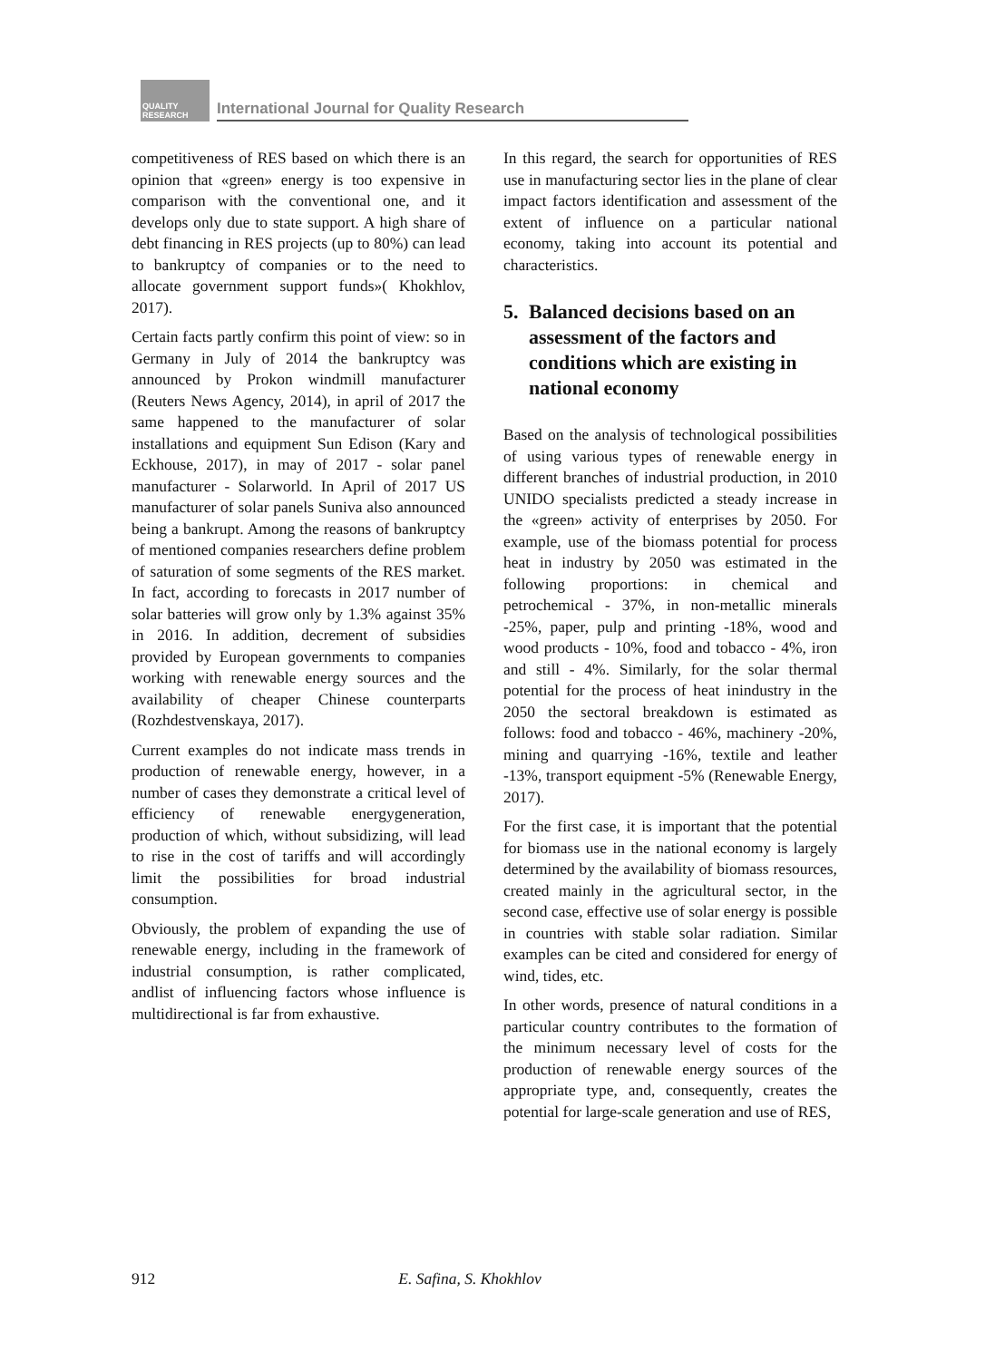QUALITY RESEARCH
International Journal for Quality Research
competitiveness of RES based on which there is an opinion that «green» energy is too expensive in comparison with the conventional one, and it develops only due to state support. A high share of debt financing in RES projects (up to 80%) can lead to bankruptcy of companies or to the need to allocate government support funds»( Khokhlov, 2017).
Certain facts partly confirm this point of view: so in Germany in July of 2014 the bankruptcy was announced by Prokon windmill manufacturer (Reuters News Agency, 2014), in april of 2017 the same happened to the manufacturer of solar installations and equipment Sun Edison (Kary and Eckhouse, 2017), in may of 2017 - solar panel manufacturer - Solarworld. In April of 2017 US manufacturer of solar panels Suniva also announced being a bankrupt. Among the reasons of bankruptcy of mentioned companies researchers define problem of saturation of some segments of the RES market. In fact, according to forecasts in 2017 number of solar batteries will grow only by 1.3% against 35% in 2016. In addition, decrement of subsidies provided by European governments to companies working with renewable energy sources and the availability of cheaper Chinese counterparts (Rozhdestvenskaya, 2017).
Current examples do not indicate mass trends in production of renewable energy, however, in a number of cases they demonstrate a critical level of efficiency of renewable energygeneration, production of which, without subsidizing, will lead to rise in the cost of tariffs and will accordingly limit the possibilities for broad industrial consumption.
Obviously, the problem of expanding the use of renewable energy, including in the framework of industrial consumption, is rather complicated, andlist of influencing factors whose influence is multidirectional is far from exhaustive.
In this regard, the search for opportunities of RES use in manufacturing sector lies in the plane of clear impact factors identification and assessment of the extent of influence on a particular national economy, taking into account its potential and characteristics.
5. Balanced decisions based on an assessment of the factors and conditions which are existing in national economy
Based on the analysis of technological possibilities of using various types of renewable energy in different branches of industrial production, in 2010 UNIDO specialists predicted a steady increase in the «green» activity of enterprises by 2050. For example, use of the biomass potential for process heat in industry by 2050 was estimated in the following proportions: in chemical and petrochemical - 37%, in non-metallic minerals -25%, paper, pulp and printing -18%, wood and wood products - 10%, food and tobacco - 4%, iron and still - 4%. Similarly, for the solar thermal potential for the process of heat inindustry in the 2050 the sectoral breakdown is estimated as follows: food and tobacco - 46%, machinery -20%, mining and quarrying -16%, textile and leather -13%, transport equipment -5% (Renewable Energy, 2017).
For the first case, it is important that the potential for biomass use in the national economy is largely determined by the availability of biomass resources, created mainly in the agricultural sector, in the second case, effective use of solar energy is possible in countries with stable solar radiation. Similar examples can be cited and considered for energy of wind, tides, etc.
In other words, presence of natural conditions in a particular country contributes to the formation of the minimum necessary level of costs for the production of renewable energy sources of the appropriate type, and, consequently, creates the potential for large-scale generation and use of RES,
912 E. Safina, S. Khokhlov